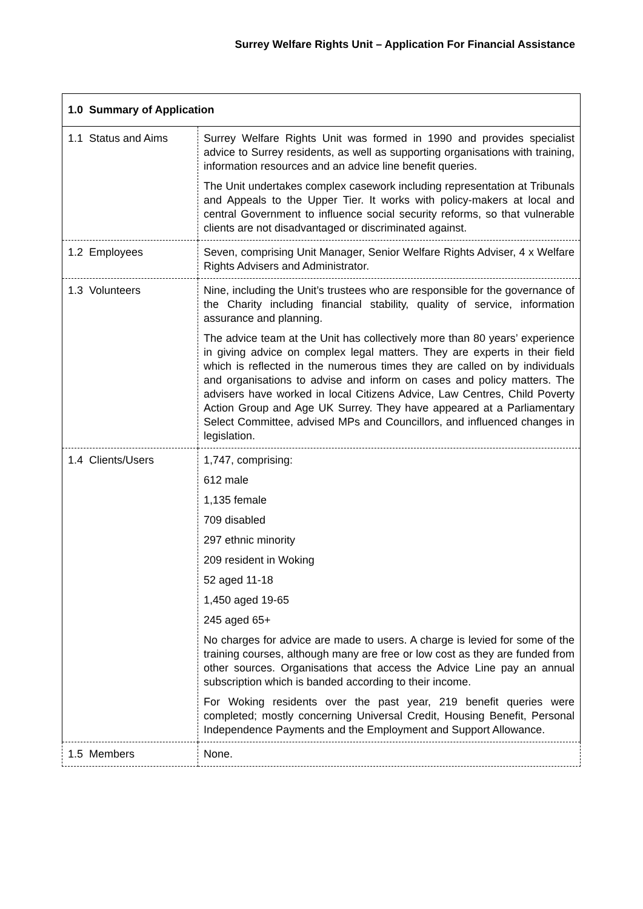Surrey Welfare Rights Unit – Application For Financial Assistance
| 1.0 Summary of Application | |
| --- | --- |
| 1.1 Status and Aims | Surrey Welfare Rights Unit was formed in 1990 and provides specialist advice to Surrey residents, as well as supporting organisations with training, information resources and an advice line benefit queries. The Unit undertakes complex casework including representation at Tribunals and Appeals to the Upper Tier. It works with policy-makers at local and central Government to influence social security reforms, so that vulnerable clients are not disadvantaged or discriminated against. |
| 1.2 Employees | Seven, comprising Unit Manager, Senior Welfare Rights Adviser, 4 x Welfare Rights Advisers and Administrator. |
| 1.3 Volunteers | Nine, including the Unit’s trustees who are responsible for the governance of the Charity including financial stability, quality of service, information assurance and planning. The advice team at the Unit has collectively more than 80 years’ experience in giving advice on complex legal matters. They are experts in their field which is reflected in the numerous times they are called on by individuals and organisations to advise and inform on cases and policy matters. The advisers have worked in local Citizens Advice, Law Centres, Child Poverty Action Group and Age UK Surrey. They have appeared at a Parliamentary Select Committee, advised MPs and Councillors, and influenced changes in legislation. |
| 1.4 Clients/Users | 1,747, comprising: 612 male 1,135 female 709 disabled 297 ethnic minority 209 resident in Woking 52 aged 11-18 1,450 aged 19-65 245 aged 65+ No charges for advice are made to users. A charge is levied for some of the training courses, although many are free or low cost as they are funded from other sources. Organisations that access the Advice Line pay an annual subscription which is banded according to their income. For Woking residents over the past year, 219 benefit queries were completed; mostly concerning Universal Credit, Housing Benefit, Personal Independence Payments and the Employment and Support Allowance. |
| 1.5 Members | None. |